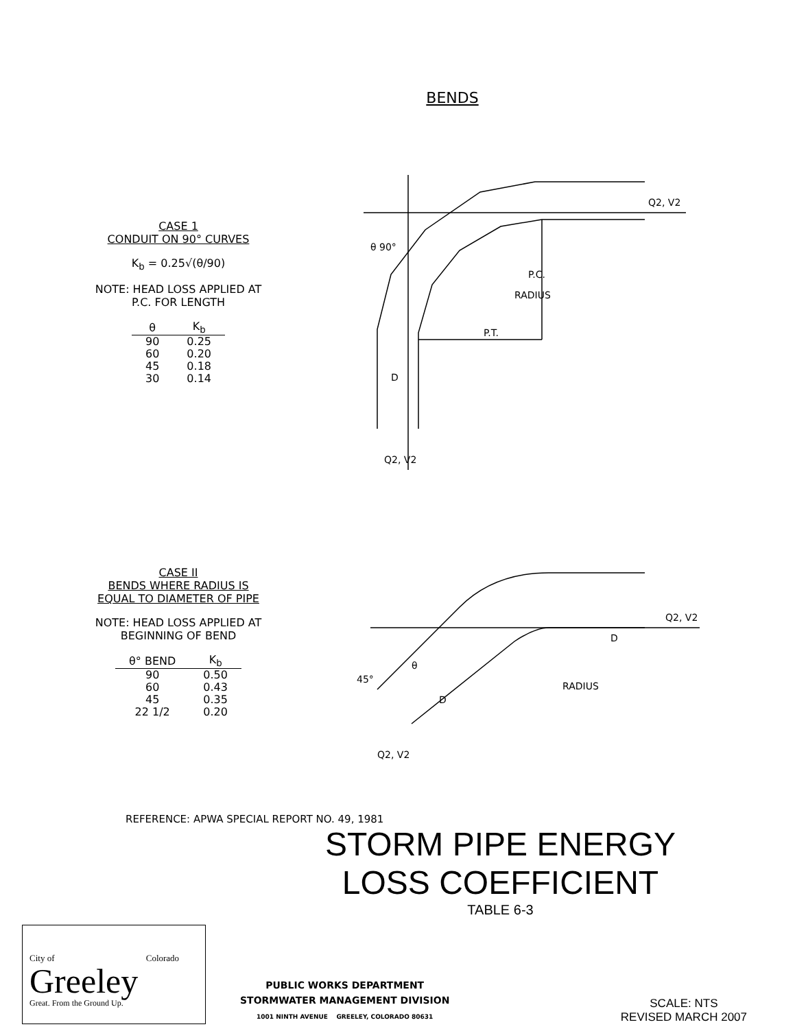BENDS
CASE 1
CONDUIT ON 90° CURVES
K<sub>b</sub> = 0.25√(θ/90)
NOTE: HEAD LOSS APPLIED AT
P.C. FOR LENGTH
| θ | K<sub>b</sub> |
| --- | --- |
| 90 | 0.25 |
| 60 | 0.20 |
| 45 | 0.18 |
| 30 | 0.14 |
P.T.
Q2, V2
D
RADIUS
P.C.
θ 90°
Q2, V2
CASE II
BENDS WHERE RADIUS IS
EQUAL TO DIAMETER OF PIPE
NOTE: HEAD LOSS APPLIED AT
BEGINNING OF BEND
| θ° BEND | K<sub>b</sub> |
| --- | --- |
| 90 | 0.50 |
| 60 | 0.43 |
| 45 | 0.35 |
| 22 1/2 | 0.20 |
45°
θ
D
RADIUS
Q2, V2
Q2, V2
D
REFERENCE: APWA SPECIAL REPORT NO. 49, 1981
STORM PIPE ENERGY
LOSS COEFFICIENT
TABLE 6-3
City of Colorado
Greeley
Great. From the Ground Up.
PUBLIC WORKS DEPARTMENT
STORMWATER MANAGEMENT DIVISION
1001 NINTH AVENUE GREELEY, COLORADO 80631
SCALE: NTS
REVISED MARCH 2007